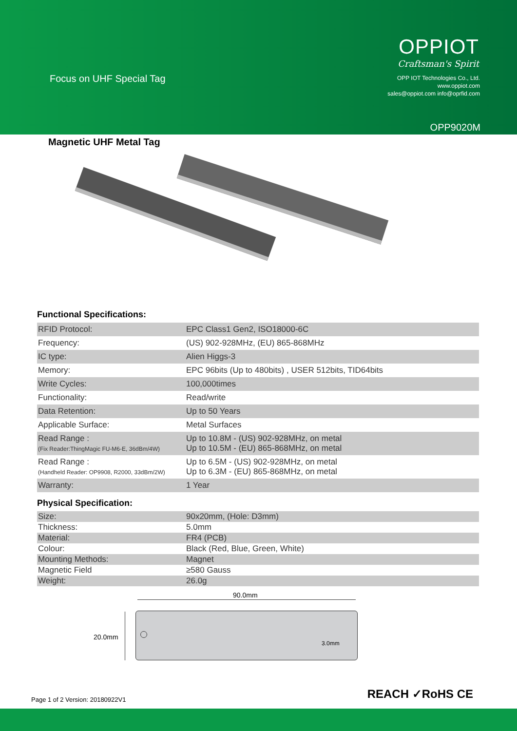Focus on UHF Special Tag
OPPIOT
Craftsman's Spirit
OPP IOT Technologies Co., Ltd.
www.oppiot.com
sales@oppiot.com info@oprfid.com
OPP9020M
Magnetic UHF Metal Tag
Functional Specifications:
| RFID Protocol: | EPC Class1 Gen2, ISO18000-6C |
| Frequency: | (US) 902-928MHz, (EU) 865-868MHz |
| IC type: | Alien Higgs-3 |
| Memory: | EPC 96bits (Up to 480bits) , USER 512bits, TID64bits |
| Write Cycles: | 100,000times |
| Functionality: | Read/write |
| Data Retention: | Up to 50 Years |
| Applicable Surface: | Metal Surfaces |
| Read Range : (Fix Reader:ThingMagic FU-M6-E, 36dBm/4W) | Up to 10.8M - (US) 902-928MHz, on metal Up to 10.5M - (EU) 865-868MHz, on metal |
| Read Range : (Handheld Reader: OP9908, R2000, 33dBm/2W) | Up to 6.5M - (US) 902-928MHz, on metal Up to 6.3M - (EU) 865-868MHz, on metal |
| Warranty: | 1 Year |
Physical Specification:
| Size: | 90x20mm, (Hole: D3mm) |
| Thickness: | 5.0mm |
| Material: | FR4 (PCB) |
| Colour: | Black (Red, Blue, Green, White) |
| Mounting Methods: | Magnet |
| Magnetic Field | ≥580 Gauss |
| Weight: | 26.0g |
90.0mm
20.0mm
3.0mm
Page 1 of 2 Version: 20180922V1
REACH ✓RoHS CE